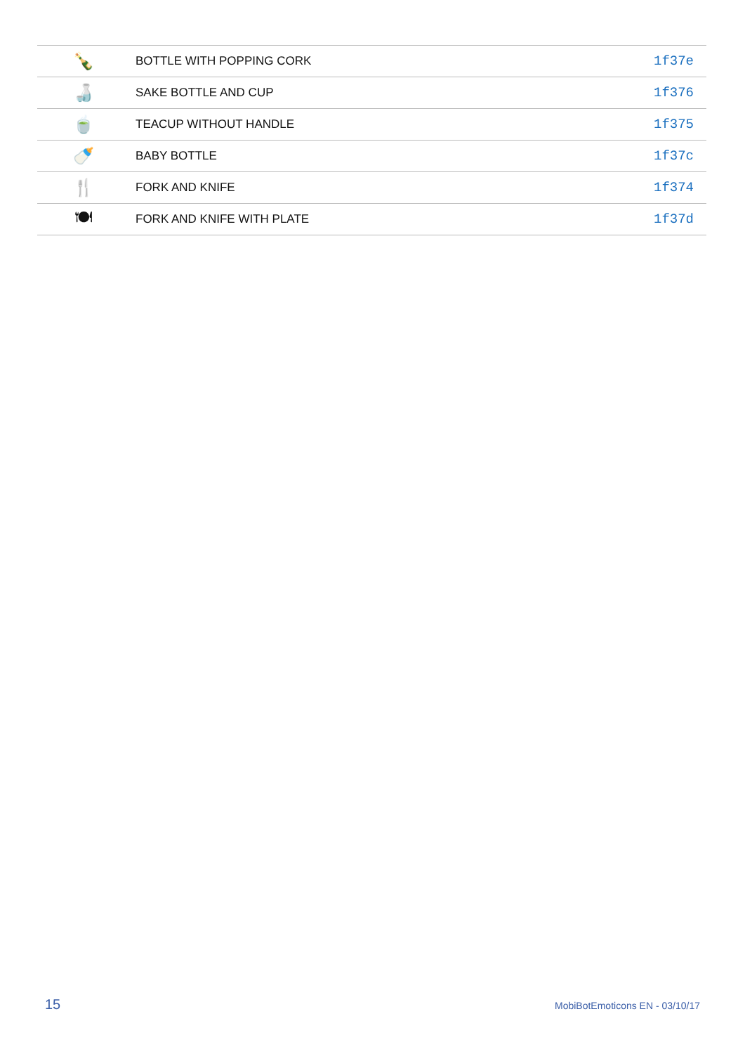| 🍾 | BOTTLE WITH POPPING CORK | 1f37e |
| 🍶 | SAKE BOTTLE AND CUP | 1f376 |
| 🍵 | TEACUP WITHOUT HANDLE | 1f375 |
| 🍼 | BABY BOTTLE | 1f37c |
| 🍴 | FORK AND KNIFE | 1f374 |
| 🍽 | FORK AND KNIFE WITH PLATE | 1f37d |
15 MobiBotEmoticons EN - 03/10/17